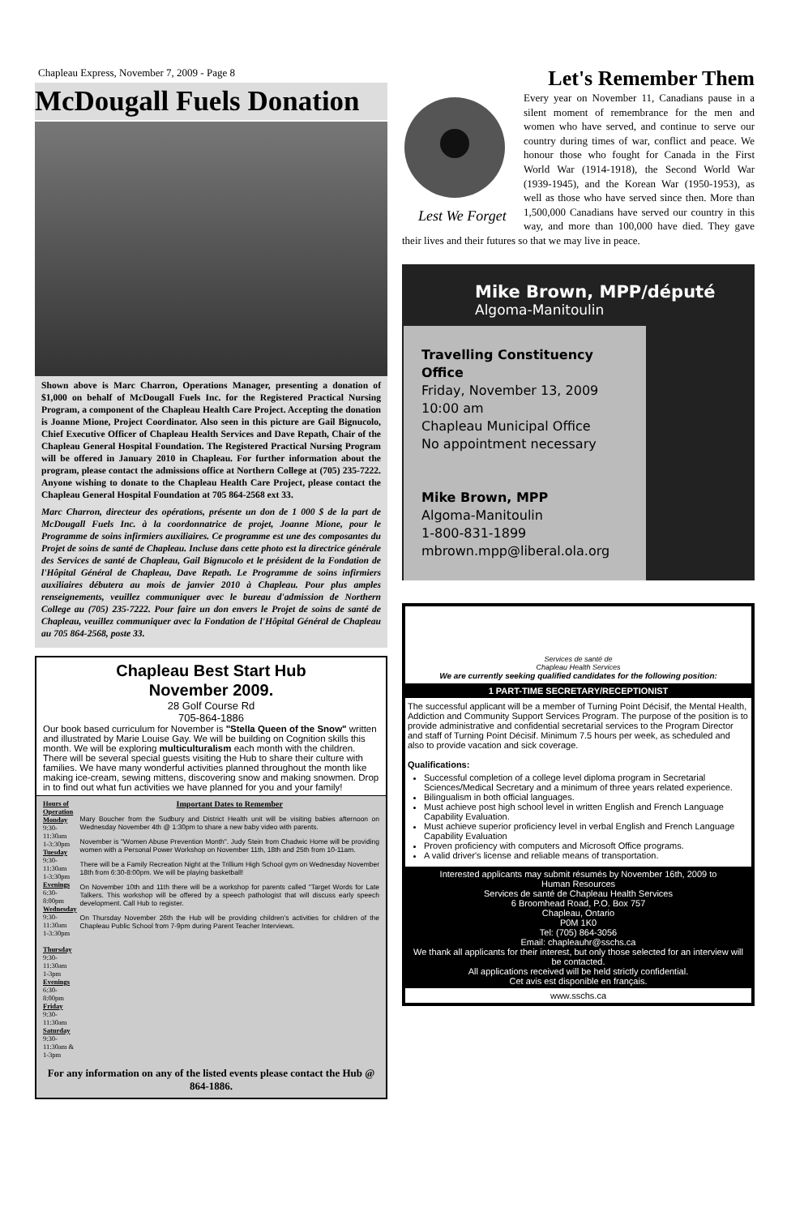Chapleau Express, November 7, 2009 - Page 8
McDougall Fuels Donation
Shown above is Marc Charron, Operations Manager, presenting a donation of $1,000 on behalf of McDougall Fuels Inc. for the Registered Practical Nursing Program, a component of the Chapleau Health Care Project. Accepting the donation is Joanne Mione, Project Coordinator. Also seen in this picture are Gail Bignucolo, Chief Executive Officer of Chapleau Health Services and Dave Repath, Chair of the Chapleau General Hospital Foundation. The Registered Practical Nursing Program will be offered in January 2010 in Chapleau. For further information about the program, please contact the admissions office at Northern College at (705) 235-7222. Anyone wishing to donate to the Chapleau Health Care Project, please contact the Chapleau General Hospital Foundation at 705 864-2568 ext 33.
Marc Charron, directeur des opérations, présente un don de 1 000 $ de la part de McDougall Fuels Inc. à la coordonnatrice de projet, Joanne Mione, pour le Programme de soins infirmiers auxiliaires. Ce programme est une des composantes du Projet de soins de santé de Chapleau. Incluse dans cette photo est la directrice générale des Services de santé de Chapleau, Gail Bignucolo et le président de la Fondation de l'Hôpital Général de Chapleau, Dave Repath. Le Programme de soins infirmiers auxiliaires débutera au mois de janvier 2010 à Chapleau. Pour plus amples renseignements, veuillez communiquer avec le bureau d'admission de Northern College au (705) 235-7222. Pour faire un don envers le Projet de soins de santé de Chapleau, veuillez communiquer avec la Fondation de l'Hôpital Général de Chapleau au 705 864-2568, poste 33.
Chapleau Best Start Hub
November 2009.
28 Golf Course Rd
705-864-1886
Our book based curriculum for November is "Stella Queen of the Snow" written and illustrated by Marie Louise Gay. We will be building on Cognition skills this month. We will be exploring multiculturalism each month with the children. There will be several special guests visiting the Hub to share their culture with families. We have many wonderful activities planned throughout the month like making ice-cream, sewing mittens, discovering snow and making snowmen. Drop in to find out what fun activities we have planned for you and your family!
Hours of Operation
Monday
9:30-11:30am
1-3:30pm
Tuesday
9:30-11:30am
1-3:30pm
Evenings
6:30-8:00pm
Wednesday
9:30-11:30am
1-3:30pm
Thursday
9:30-11:30am
1-3pm
Evenings
6:30-8:00pm
Friday
9:30-11:30am
Saturday
9:30-11:30am & 1-3pm
Important Dates to Remember
Mary Boucher from the Sudbury and District Health unit will be visiting babies afternoon on Wednesday November 4th @ 1:30pm to share a new baby video with parents.
November is "Women Abuse Prevention Month". Judy Stein from Chadwic Home will be providing women with a Personal Power Workshop on November 11th, 18th and 25th from 10-11am.
There will be a Family Recreation Night at the Trillium High School gym on Wednesday November 18th from 6:30-8:00pm. We will be playing basketball!
On November 10th and 11th there will be a workshop for parents called "Target Words for Late Talkers. This workshop will be offered by a speech pathologist that will discuss early speech development. Call Hub to register.
On Thursday November 26th the Hub will be providing children's activities for children of the Chapleau Public School from 7-9pm during Parent Teacher Interviews.
For any information on any of the listed events please contact the Hub @ 864-1886.
Let's Remember Them
Lest We Forget
Every year on November 11, Canadians pause in a silent moment of remembrance for the men and women who have served, and continue to serve our country during times of war, conflict and peace. We honour those who fought for Canada in the First World War (1914-1918), the Second World War (1939-1945), and the Korean War (1950-1953), as well as those who have served since then. More than 1,500,000 Canadians have served our country in this way, and more than 100,000 have died. They gave their lives and their futures so that we may live in peace.
Mike Brown, MPP/député
Algoma-Manitoulin
Travelling Constituency Office
Friday, November 13, 2009
10:00 am
Chapleau Municipal Office
No appointment necessary
Mike Brown, MPP
Algoma-Manitoulin
1-800-831-1899
mbrown.mpp@liberal.ola.org
Services de santé de
Chapleau Health Services
We are currently seeking qualified candidates for the following position:
1 PART-TIME SECRETARY/RECEPTIONIST
The successful applicant will be a member of Turning Point Décisif, the Mental Health, Addiction and Community Support Services Program. The purpose of the position is to provide administrative and confidential secretarial services to the Program Director and staff of Turning Point Décisif. Minimum 7.5 hours per week, as scheduled and also to provide vacation and sick coverage.
Qualifications:
Successful completion of a college level diploma program in Secretarial Sciences/Medical Secretary and a minimum of three years related experience.
Bilingualism in both official languages.
Must achieve post high school level in written English and French Language Capability Evaluation.
Must achieve superior proficiency level in verbal English and French Language Capability Evaluation
Proven proficiency with computers and Microsoft Office programs.
A valid driver's license and reliable means of transportation.
Interested applicants may submit résumés by November 16th, 2009 to
Human Resources
Services de santé de Chapleau Health Services
6 Broomhead Road, P.O. Box 757
Chapleau, Ontario
P0M 1K0
Tel: (705) 864-3056
Email: chapleauhr@sschs.ca
We thank all applicants for their interest, but only those selected for an interview will be contacted.
All applications received will be held strictly confidential.
Cet avis est disponible en français.
www.sschs.ca